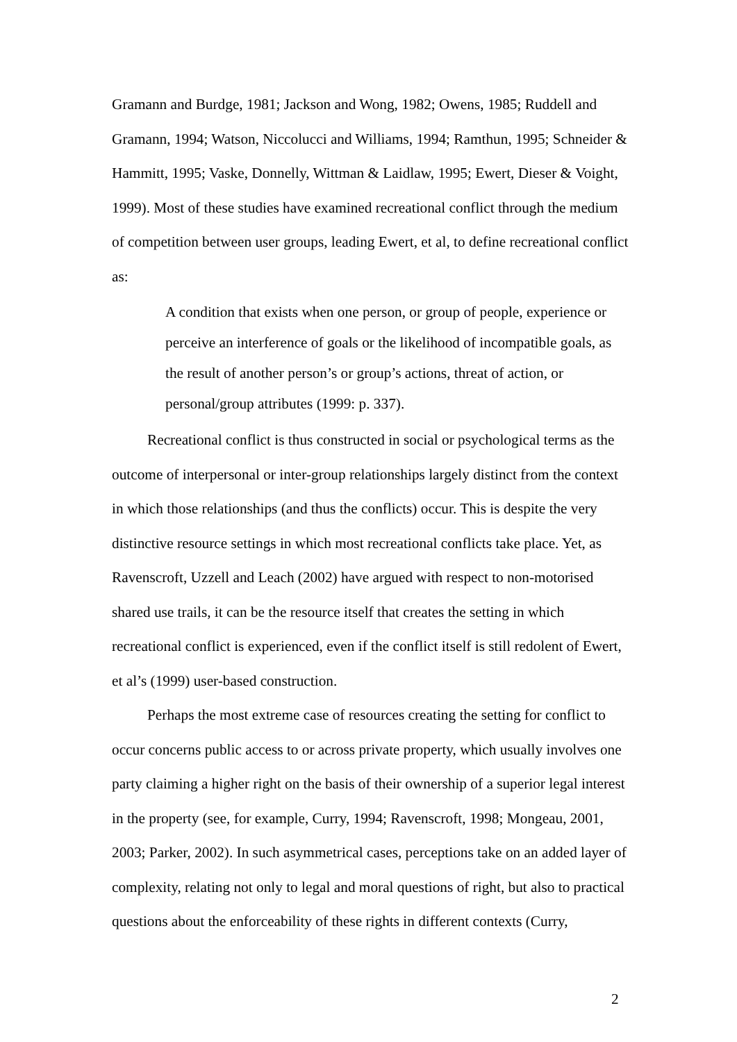Gramann and Burdge, 1981; Jackson and Wong, 1982; Owens, 1985; Ruddell and Gramann, 1994; Watson, Niccolucci and Williams, 1994; Ramthun, 1995; Schneider & Hammitt, 1995; Vaske, Donnelly, Wittman & Laidlaw, 1995; Ewert, Dieser & Voight, 1999). Most of these studies have examined recreational conflict through the medium of competition between user groups, leading Ewert, et al, to define recreational conflict as:
A condition that exists when one person, or group of people, experience or perceive an interference of goals or the likelihood of incompatible goals, as the result of another person’s or group’s actions, threat of action, or personal/group attributes (1999: p. 337).
Recreational conflict is thus constructed in social or psychological terms as the outcome of interpersonal or inter-group relationships largely distinct from the context in which those relationships (and thus the conflicts) occur. This is despite the very distinctive resource settings in which most recreational conflicts take place. Yet, as Ravenscroft, Uzzell and Leach (2002) have argued with respect to non-motorised shared use trails, it can be the resource itself that creates the setting in which recreational conflict is experienced, even if the conflict itself is still redolent of Ewert, et al’s (1999) user-based construction.
Perhaps the most extreme case of resources creating the setting for conflict to occur concerns public access to or across private property, which usually involves one party claiming a higher right on the basis of their ownership of a superior legal interest in the property (see, for example, Curry, 1994; Ravenscroft, 1998; Mongeau, 2001, 2003; Parker, 2002). In such asymmetrical cases, perceptions take on an added layer of complexity, relating not only to legal and moral questions of right, but also to practical questions about the enforceability of these rights in different contexts (Curry,
2